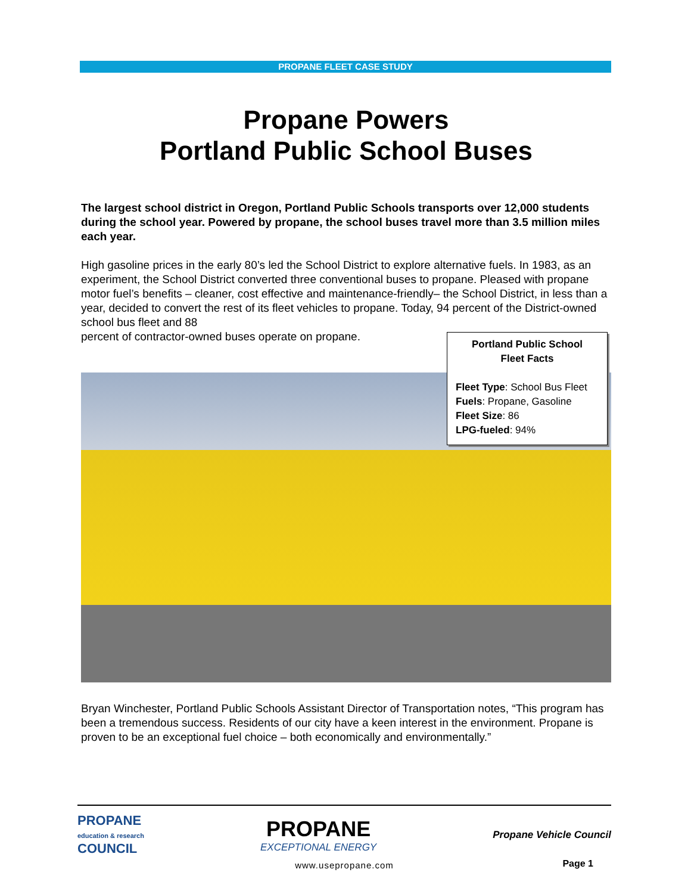PROPANE FLEET CASE STUDY
Propane Powers
Portland Public School Buses
The largest school district in Oregon, Portland Public Schools transports over 12,000 students during the school year. Powered by propane, the school buses travel more than 3.5 million miles each year.
High gasoline prices in the early 80’s led the School District to explore alternative fuels. In 1983, as an experiment, the School District converted three conventional buses to propane. Pleased with propane motor fuel’s benefits – cleaner, cost effective and maintenance-friendly– the School District, in less than a year, decided to convert the rest of its fleet vehicles to propane. Today, 94 percent of the District-owned school bus fleet and 88
percent of contractor-owned buses operate on propane.
Portland Public School
Fleet Facts
Fleet Type: School Bus Fleet
Fuels: Propane, Gasoline
Fleet Size: 86
LPG-fueled: 94%
Bryan Winchester, Portland Public Schools Assistant Director of Transportation notes, “This program has been a tremendous success. Residents of our city have a keen interest in the environment. Propane is proven to be an exceptional fuel choice – both economically and environmentally.”
PROPANE
education & research
COUNCIL
PROPANE
EXCEPTIONAL ENERGY
Propane Vehicle Council
www.usepropane.com
Page 1